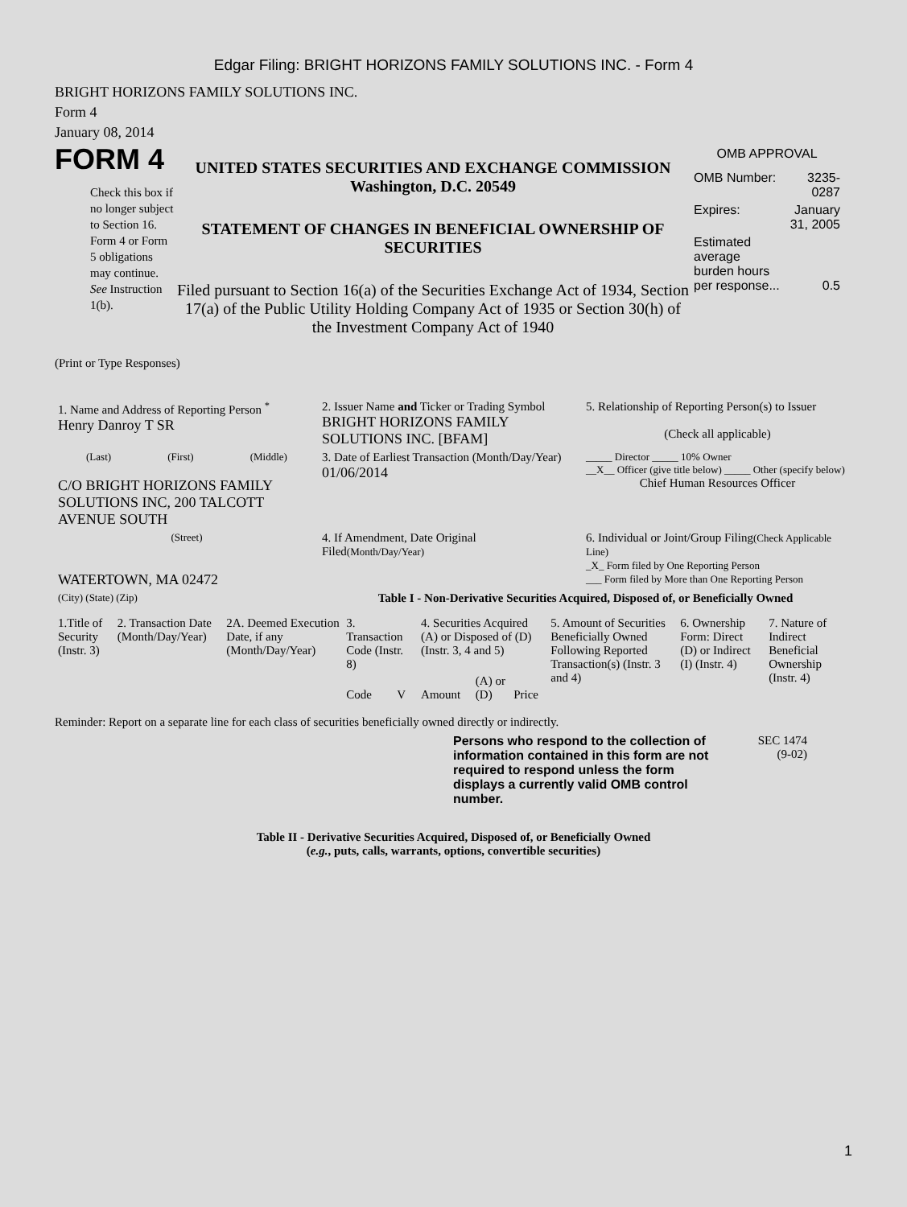Edgar Filing: BRIGHT HORIZONS FAMILY SOLUTIONS INC. - Form 4
BRIGHT HORIZONS FAMILY SOLUTIONS INC.
Form 4
January 08, 2014
FORM 4
Check this box if no longer subject to Section 16. Form 4 or Form 5 obligations may continue. See Instruction 1(b).
UNITED STATES SECURITIES AND EXCHANGE COMMISSION
Washington, D.C. 20549
STATEMENT OF CHANGES IN BENEFICIAL OWNERSHIP OF SECURITIES
Filed pursuant to Section 16(a) of the Securities Exchange Act of 1934, Section 17(a) of the Public Utility Holding Company Act of 1935 or Section 30(h) of the Investment Company Act of 1940
OMB APPROVAL
| OMB Number: | 3235-0287 |
| Expires: | January 31, 2005 |
| Estimated average burden hours per response... | 0.5 |
(Print or Type Responses)
| 1. Name and Address of Reporting Person <sup>*</sup> Henry Danroy T SR | 2. Issuer Name and Ticker or Trading Symbol BRIGHT HORIZONS FAMILY SOLUTIONS INC. [BFAM] | 5. Relationship of Reporting Person(s) to Issuer (Check all applicable) |
| (Last) (First) (Middle) C/O BRIGHT HORIZONS FAMILY SOLUTIONS INC, 200 TALCOTT AVENUE SOUTH | 3. Date of Earliest Transaction (Month/Day/Year) 01/06/2014 | _____ Director _____ 10% Owner __X__ Officer (give title below) _____ Other (specify below) Chief Human Resources Officer |
| (Street) WATERTOWN, MA 02472 | 4. If Amendment, Date Original Filed (Month/Day/Year) | 6. Individual or Joint/Group Filing (Check Applicable Line) _X_ Form filed by One Reporting Person ___ Form filed by More than One Reporting Person |
| (City) (State) (Zip) | Table I - Non-Derivative Securities Acquired, Disposed of, or Beneficially Owned | |
| 1.Title of Security (Instr. 3) | 2. Transaction Date (Month/Day/Year) | 2A. Deemed Execution Date, if any (Month/Day/Year) | 3. Transaction Code (Instr. 8) | | 4. Securities Acquired (A) or Disposed of (D) (Instr. 3, 4 and 5) | | | 5. Amount of Securities Beneficially Owned Following Reported Transaction(s) (Instr. 3 and 4) | 6. Ownership Form: Direct (D) or Indirect (I) (Instr. 4) | 7. Nature of Indirect Beneficial Ownership (Instr. 4) |
| --- | --- | --- | --- | --- | --- | --- | --- | --- | --- | --- |
| | | | Code | V | Amount | (A) or (D) | Price | | | |
Reminder: Report on a separate line for each class of securities beneficially owned directly or indirectly.
Persons who respond to the collection of information contained in this form are not required to respond unless the form displays a currently valid OMB control number.
SEC 1474
(9-02)
Table II - Derivative Securities Acquired, Disposed of, or Beneficially Owned
(e.g., puts, calls, warrants, options, convertible securities)
1